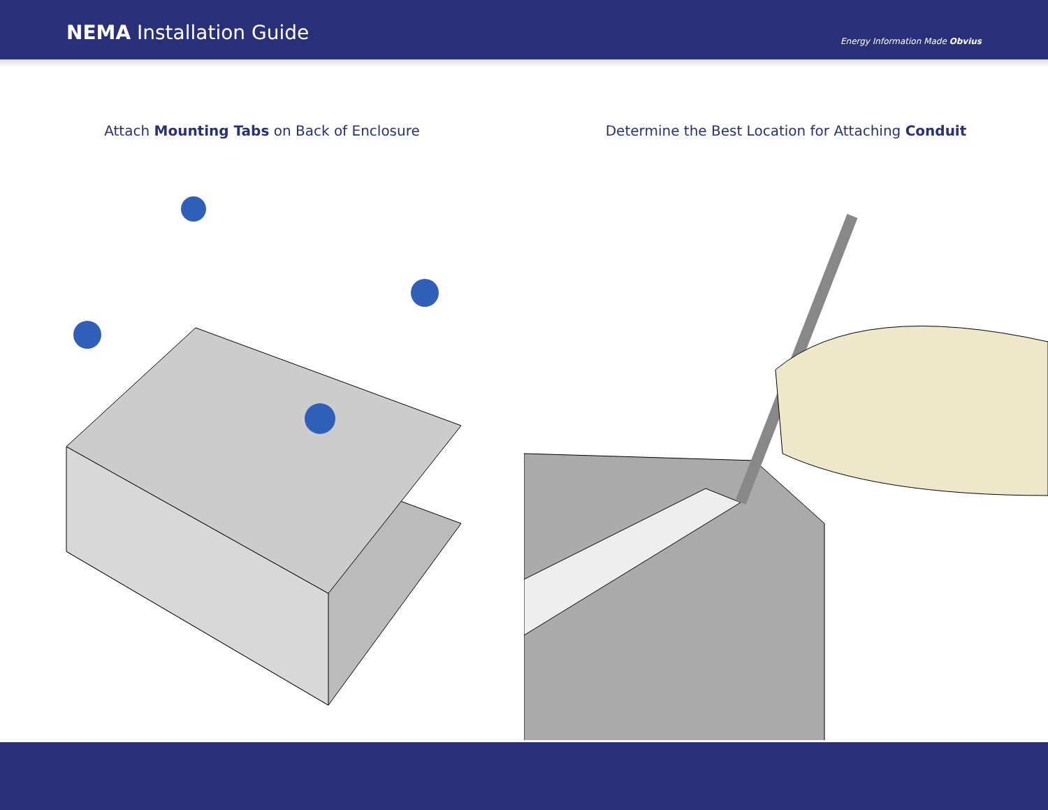NEMA Installation Guide
Energy Information Made Obvius
Attach Mounting Tabs on Back of Enclosure Determine the Best Location for Attaching Conduit